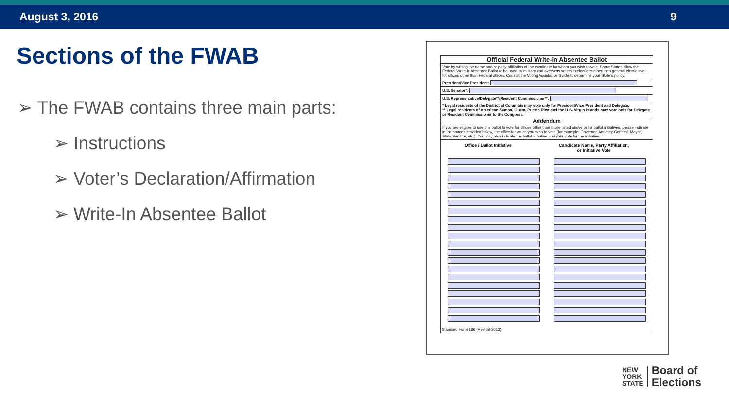August 3, 2016 9
Sections of the FWAB
➢ The FWAB contains three main parts:
➢ Instructions
➢ Voter’s Declaration/Affirmation
➢ Write-In Absentee Ballot
Official Federal Write-in Absentee Ballot
Vote by writing the name and/or party affiliation of the candidate for whom you wish to vote. Some States allow the Federal Write-in Absentee Ballot to be used by military and overseas voters in elections other than general elections or for offices other than Federal offices. Consult the Voting Assistance Guide to determine your State's policy.
President/Vice President:
U.S. Senator*:
U.S. Representative/Delegate**/Resident Commissioner**:
* Legal residents of the District of Columbia may vote only for President/Vice President and Delegate.
** Legal residents of American Samoa, Guam, Puerto Rico and the U.S. Virgin Islands may vote only for Delegate or Resident Commissioner to the Congress.
Addendum
If you are eligible to use this ballot to vote for offices other than those listed above or for ballot initiatives, please indicate in the spaces provided below, the office for which you wish to vote (for example: Governor, Attorney General, Mayor, State Senator, etc.). You may also indicate the ballot initiative and your vote for the initiative.
Office / Ballot Initiative Candidate Name, Party Affiliation,
or Initiative Vote
Standard Form 186 (Rev 08-2013)
NEW
YORK
STATE
Board of
Elections